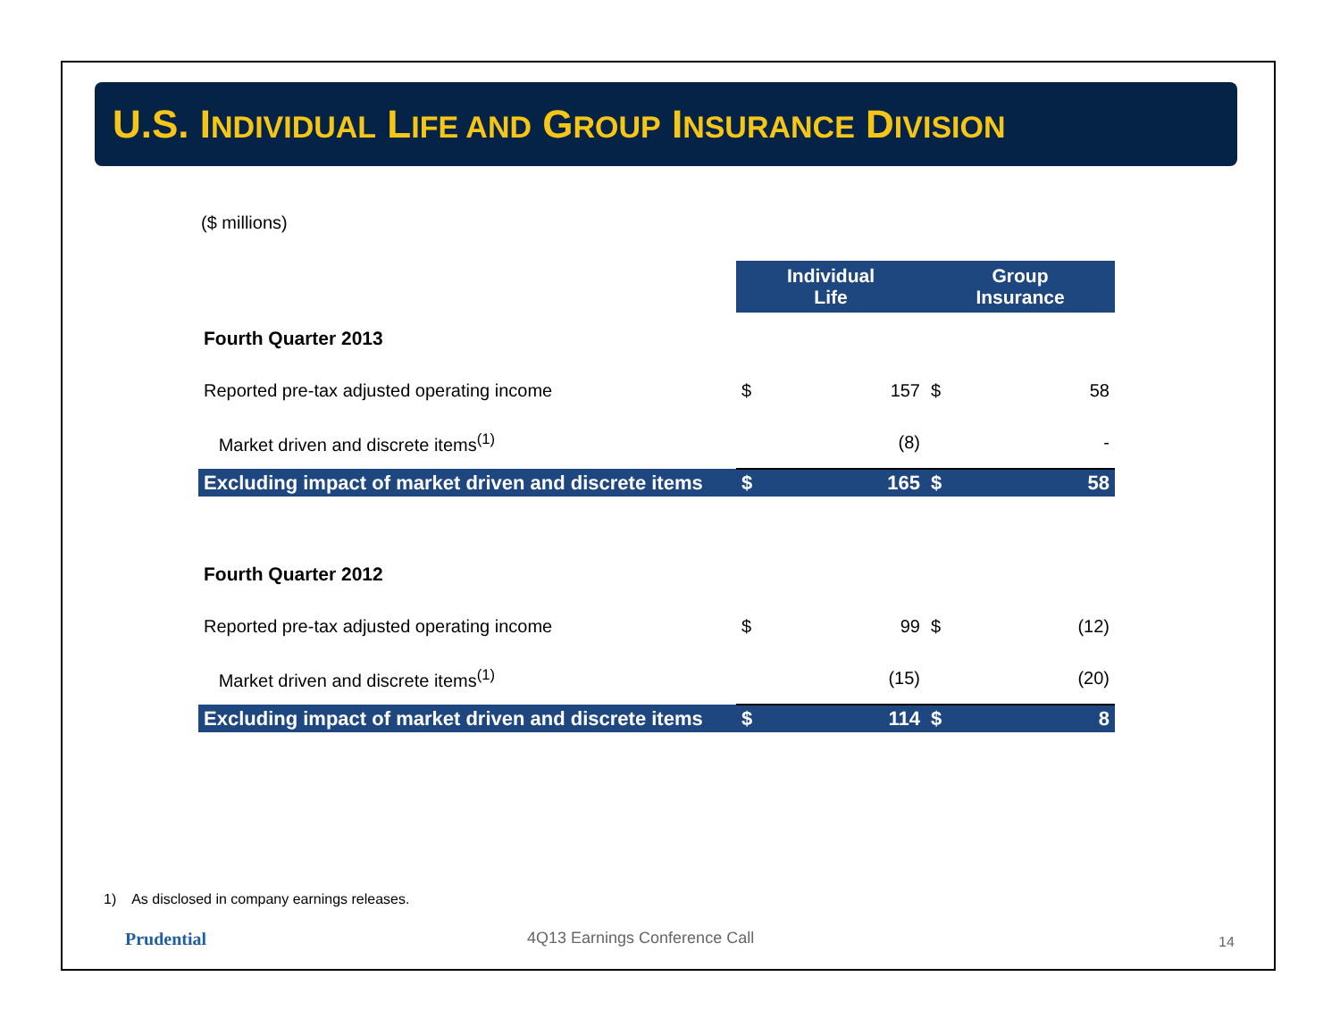U.S. INDIVIDUAL LIFE AND GROUP INSURANCE DIVISION
($ millions)
| | Individual Life | | Group Insurance | |
| Fourth Quarter 2013 | | | | |
| Reported pre-tax adjusted operating income | $ | 157 | $ | 58 |
| Market driven and discrete items<sup>(1)</sup> | | (8) | | - |
| Excluding impact of market driven and discrete items | $ | 165 | $ | 58 |
| Fourth Quarter 2012 | | | | |
| Reported pre-tax adjusted operating income | $ | 99 | $ | (12) |
| Market driven and discrete items<sup>(1)</sup> | | (15) | | (20) |
| Excluding impact of market driven and discrete items | $ | 114 | $ | 8 |
1) As disclosed in company earnings releases.
Prudential 4Q13 Earnings Conference Call 14